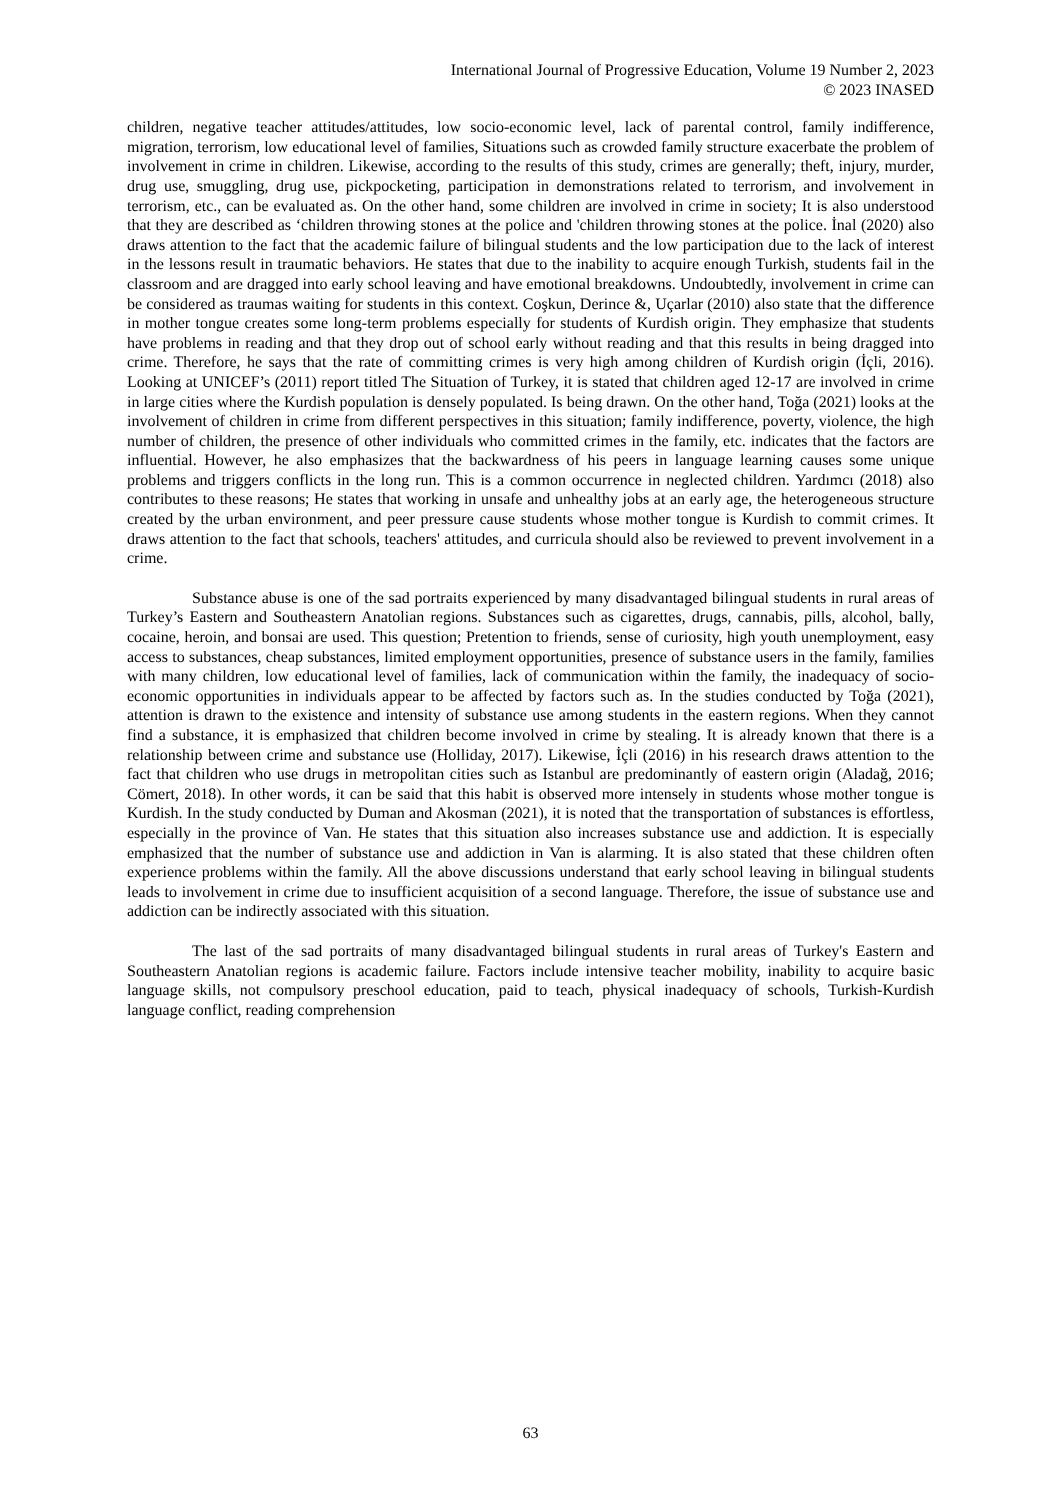International Journal of Progressive Education, Volume 19 Number 2, 2023
© 2023 INASED
children, negative teacher attitudes/attitudes, low socio-economic level, lack of parental control, family indifference, migration, terrorism, low educational level of families, Situations such as crowded family structure exacerbate the problem of involvement in crime in children. Likewise, according to the results of this study, crimes are generally; theft, injury, murder, drug use, smuggling, drug use, pickpocketing, participation in demonstrations related to terrorism, and involvement in terrorism, etc., can be evaluated as. On the other hand, some children are involved in crime in society; It is also understood that they are described as ‘children throwing stones at the police and 'children throwing stones at the police. İnal (2020) also draws attention to the fact that the academic failure of bilingual students and the low participation due to the lack of interest in the lessons result in traumatic behaviors. He states that due to the inability to acquire enough Turkish, students fail in the classroom and are dragged into early school leaving and have emotional breakdowns. Undoubtedly, involvement in crime can be considered as traumas waiting for students in this context. Coşkun, Derince &, Uçarlar (2010) also state that the difference in mother tongue creates some long-term problems especially for students of Kurdish origin. They emphasize that students have problems in reading and that they drop out of school early without reading and that this results in being dragged into crime. Therefore, he says that the rate of committing crimes is very high among children of Kurdish origin (İçli, 2016). Looking at UNICEF’s (2011) report titled The Situation of Turkey, it is stated that children aged 12-17 are involved in crime in large cities where the Kurdish population is densely populated. Is being drawn. On the other hand, Toğa (2021) looks at the involvement of children in crime from different perspectives in this situation; family indifference, poverty, violence, the high number of children, the presence of other individuals who committed crimes in the family, etc. indicates that the factors are influential. However, he also emphasizes that the backwardness of his peers in language learning causes some unique problems and triggers conflicts in the long run. This is a common occurrence in neglected children. Yardımcı (2018) also contributes to these reasons; He states that working in unsafe and unhealthy jobs at an early age, the heterogeneous structure created by the urban environment, and peer pressure cause students whose mother tongue is Kurdish to commit crimes. It draws attention to the fact that schools, teachers' attitudes, and curricula should also be reviewed to prevent involvement in a crime.
Substance abuse is one of the sad portraits experienced by many disadvantaged bilingual students in rural areas of Turkey’s Eastern and Southeastern Anatolian regions. Substances such as cigarettes, drugs, cannabis, pills, alcohol, bally, cocaine, heroin, and bonsai are used. This question; Pretention to friends, sense of curiosity, high youth unemployment, easy access to substances, cheap substances, limited employment opportunities, presence of substance users in the family, families with many children, low educational level of families, lack of communication within the family, the inadequacy of socio-economic opportunities in individuals appear to be affected by factors such as. In the studies conducted by Toğa (2021), attention is drawn to the existence and intensity of substance use among students in the eastern regions. When they cannot find a substance, it is emphasized that children become involved in crime by stealing. It is already known that there is a relationship between crime and substance use (Holliday, 2017). Likewise, İçli (2016) in his research draws attention to the fact that children who use drugs in metropolitan cities such as Istanbul are predominantly of eastern origin (Aladağ, 2016; Cömert, 2018). In other words, it can be said that this habit is observed more intensely in students whose mother tongue is Kurdish. In the study conducted by Duman and Akosman (2021), it is noted that the transportation of substances is effortless, especially in the province of Van. He states that this situation also increases substance use and addiction. It is especially emphasized that the number of substance use and addiction in Van is alarming. It is also stated that these children often experience problems within the family. All the above discussions understand that early school leaving in bilingual students leads to involvement in crime due to insufficient acquisition of a second language. Therefore, the issue of substance use and addiction can be indirectly associated with this situation.
The last of the sad portraits of many disadvantaged bilingual students in rural areas of Turkey's Eastern and Southeastern Anatolian regions is academic failure. Factors include intensive teacher mobility, inability to acquire basic language skills, not compulsory preschool education, paid to teach, physical inadequacy of schools, Turkish-Kurdish language conflict, reading comprehension
63